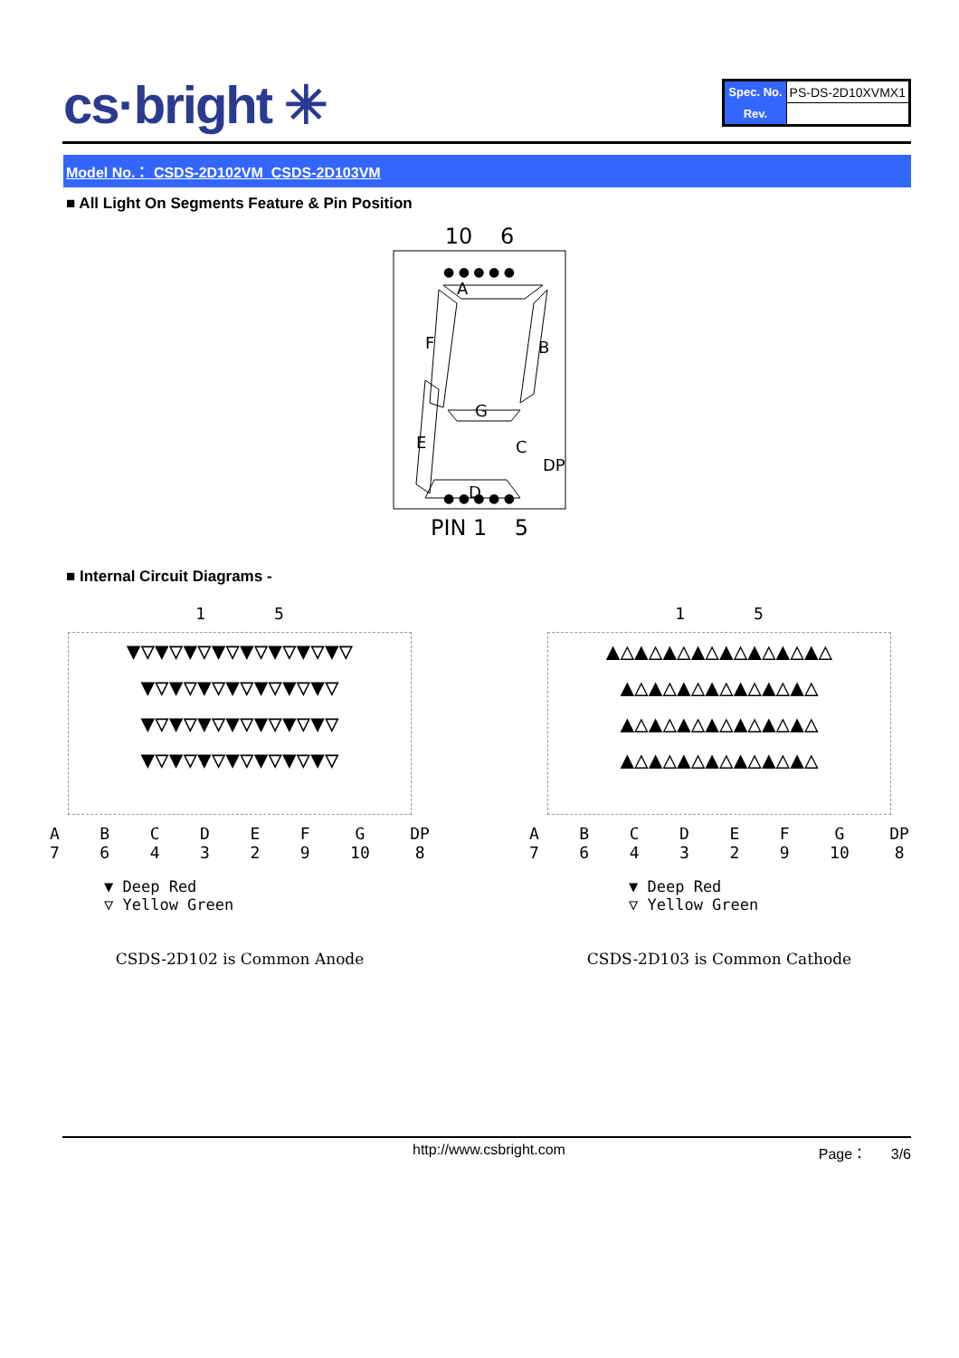cs·bright ✳
| Spec. No. | PS-DS-2D10XVMX1 |
| Rev. | |
Model No.： CSDS-2D102VM_CSDS-2D103VM
■ All Light On Segments Feature & Pin Position
10 6
A
F
B
G
E
C
DP
D
● ● ● ● ●
● ● ● ● ●
PIN 1 5
■ Internal Circuit Diagrams -
1 5
▼▽▼▽▼▽▼▽▼▽▼▽▼▽▼▽
▼▽▼▽▼▽▼▽▼▽▼▽▼▽
▼▽▼▽▼▽▼▽▼▽▼▽▼▽
▼▽▼▽▼▽▼▽▼▽▼▽▼▽
A
7 B
6 C
4 D
3 E
2 F
9 G
10 DP
8
▼ Deep Red
▽ Yellow Green
CSDS-2D102 is Common Anode
1 5
▲△▲△▲△▲△▲△▲△▲△▲△
▲△▲△▲△▲△▲△▲△▲△
▲△▲△▲△▲△▲△▲△▲△
▲△▲△▲△▲△▲△▲△▲△
A
7 B
6 C
4 D
3 E
2 F
9 G
10 DP
8
▼ Deep Red
▽ Yellow Green
CSDS-2D103 is Common Cathode
http://www.csbright.com Page： 3/6